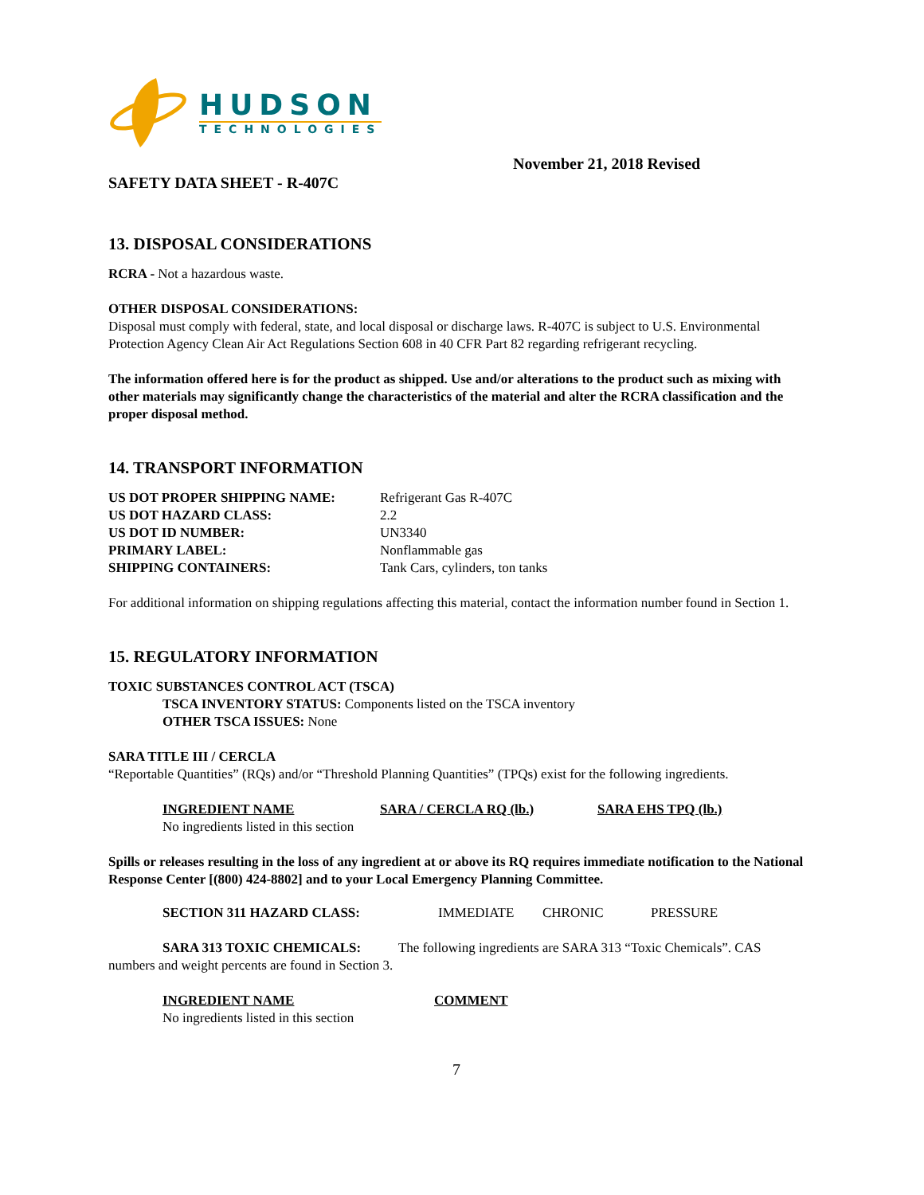HUDSON
TECHNOLOGIES
November 21, 2018 Revised
SAFETY DATA SHEET - R-407C
13. DISPOSAL CONSIDERATIONS
RCRA - Not a hazardous waste.
OTHER DISPOSAL CONSIDERATIONS:
Disposal must comply with federal, state, and local disposal or discharge laws. R-407C is subject to U.S. Environmental Protection Agency Clean Air Act Regulations Section 608 in 40 CFR Part 82 regarding refrigerant recycling.
The information offered here is for the product as shipped. Use and/or alterations to the product such as mixing with other materials may significantly change the characteristics of the material and alter the RCRA classification and the proper disposal method.
14. TRANSPORT INFORMATION
| US DOT PROPER SHIPPING NAME: | Refrigerant Gas R-407C |
| US DOT HAZARD CLASS: | 2.2 |
| US DOT ID NUMBER: | UN3340 |
| PRIMARY LABEL: | Nonflammable gas |
| SHIPPING CONTAINERS: | Tank Cars, cylinders, ton tanks |
For additional information on shipping regulations affecting this material, contact the information number found in Section 1.
15. REGULATORY INFORMATION
TOXIC SUBSTANCES CONTROL ACT (TSCA)
TSCA INVENTORY STATUS: Components listed on the TSCA inventory
OTHER TSCA ISSUES: None
SARA TITLE III / CERCLA
“Reportable Quantities” (RQs) and/or “Threshold Planning Quantities” (TPQs) exist for the following ingredients.
| INGREDIENT NAME | SARA / CERCLA RQ (lb.) | SARA EHS TPQ (lb.) |
| No ingredients listed in this section | | |
Spills or releases resulting in the loss of any ingredient at or above its RQ requires immediate notification to the National Response Center [(800) 424-8802] and to your Local Emergency Planning Committee.
| SECTION 311 HAZARD CLASS: | IMMEDIATE | CHRONIC | PRESSURE |
SARA 313 TOXIC CHEMICALS: The following ingredients are SARA 313 “Toxic Chemicals”. CAS numbers and weight percents are found in Section 3.
| INGREDIENT NAME | COMMENT |
| No ingredients listed in this section | |
7